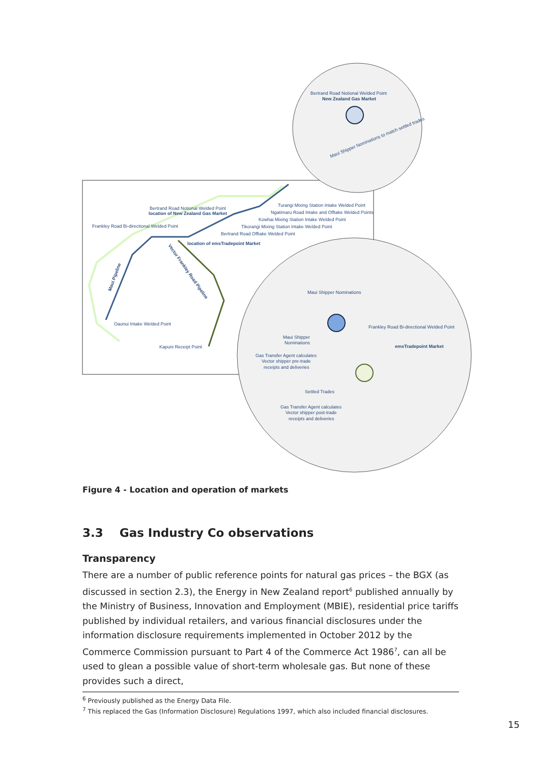Bertrand Road Notional Welded Point
New Zealand Gas Market
Maui Shipper Nominations to match settled trades
Bertrand Road Notional Welded Point
location of New Zealand Gas Market
Frankley Road Bi-directional Welded Point
Turangi Mixing Station Intake Welded Point
Ngatimaru Road Intake and Offtake Welded Points
Kowhai Mixing Station Intake Welded Point
Tikorangi Mixing Station Intake Welded Point
Bertrand Road Offtake Welded Point
location of emsTradepoint Market
Maui Pipeline
Vector Frankley Road Pipeline
Oaonui Intake Welded Point
Kapuni Receipt Point
Maui Shipper Nominations
Frankley Road Bi-directional Welded Point
Maui Shipper
Nominations
emsTradepoint Market
Gas Transfer Agent calculates
Vector shipper pre-trade
receipts and deliveries
Settled Trades
Gas Transfer Agent calculates
Vector shipper post-trade
receipts and deliveries
Figure 4 - Location and operation of markets
3.3 Gas Industry Co observations
Transparency
There are a number of public reference points for natural gas prices – the BGX (as discussed in section 2.3), the Energy in New Zealand report<sup>6</sup> published annually by the Ministry of Business, Innovation and Employment (MBIE), residential price tariffs published by individual retailers, and various financial disclosures under the information disclosure requirements implemented in October 2012 by the Commerce Commission pursuant to Part 4 of the Commerce Act 1986<sup>7</sup>, can all be used to glean a possible value of short-term wholesale gas. But none of these provides such a direct,
<sup>6</sup> Previously published as the Energy Data File.
<sup>7</sup> This replaced the Gas (Information Disclosure) Regulations 1997, which also included financial disclosures.
15